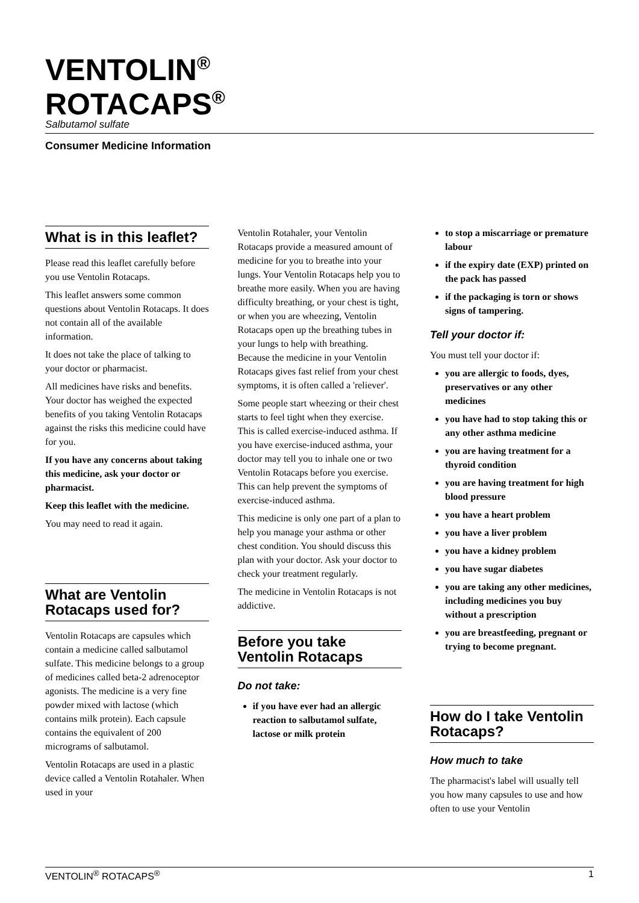VENTOLIN<sup>®</sup>
ROTACAPS<sup>®</sup>
Salbutamol sulfate
Consumer Medicine Information
What is in this leaflet?
Please read this leaflet carefully before you use Ventolin Rotacaps.
This leaflet answers some common questions about Ventolin Rotacaps. It does not contain all of the available information.
It does not take the place of talking to your doctor or pharmacist.
All medicines have risks and benefits. Your doctor has weighed the expected benefits of you taking Ventolin Rotacaps against the risks this medicine could have for you.
If you have any concerns about taking this medicine, ask your doctor or pharmacist.
Keep this leaflet with the medicine.
You may need to read it again.
What are Ventolin Rotacaps used for?
Ventolin Rotacaps are capsules which contain a medicine called salbutamol sulfate. This medicine belongs to a group of medicines called beta-2 adrenoceptor agonists. The medicine is a very fine powder mixed with lactose (which contains milk protein). Each capsule contains the equivalent of 200 micrograms of salbutamol.
Ventolin Rotacaps are used in a plastic device called a Ventolin Rotahaler. When used in your
Ventolin Rotahaler, your Ventolin Rotacaps provide a measured amount of medicine for you to breathe into your lungs. Your Ventolin Rotacaps help you to breathe more easily. When you are having difficulty breathing, or your chest is tight, or when you are wheezing, Ventolin Rotacaps open up the breathing tubes in your lungs to help with breathing. Because the medicine in your Ventolin Rotacaps gives fast relief from your chest symptoms, it is often called a 'reliever'.
Some people start wheezing or their chest starts to feel tight when they exercise. This is called exercise-induced asthma. If you have exercise-induced asthma, your doctor may tell you to inhale one or two Ventolin Rotacaps before you exercise. This can help prevent the symptoms of exercise-induced asthma.
This medicine is only one part of a plan to help you manage your asthma or other chest condition. You should discuss this plan with your doctor. Ask your doctor to check your treatment regularly.
The medicine in Ventolin Rotacaps is not addictive.
Before you take Ventolin Rotacaps
Do not take:
if you have ever had an allergic reaction to salbutamol sulfate, lactose or milk protein
to stop a miscarriage or premature labour
if the expiry date (EXP) printed on the pack has passed
if the packaging is torn or shows signs of tampering.
Tell your doctor if:
You must tell your doctor if:
you are allergic to foods, dyes, preservatives or any other medicines
you have had to stop taking this or any other asthma medicine
you are having treatment for a thyroid condition
you are having treatment for high blood pressure
you have a heart problem
you have a liver problem
you have a kidney problem
you have sugar diabetes
you are taking any other medicines, including medicines you buy without a prescription
you are breastfeeding, pregnant or trying to become pregnant.
How do I take Ventolin Rotacaps?
How much to take
The pharmacist's label will usually tell you how many capsules to use and how often to use your Ventolin
VENTOLIN<sup>®</sup> ROTACAPS<sup>®</sup> 1